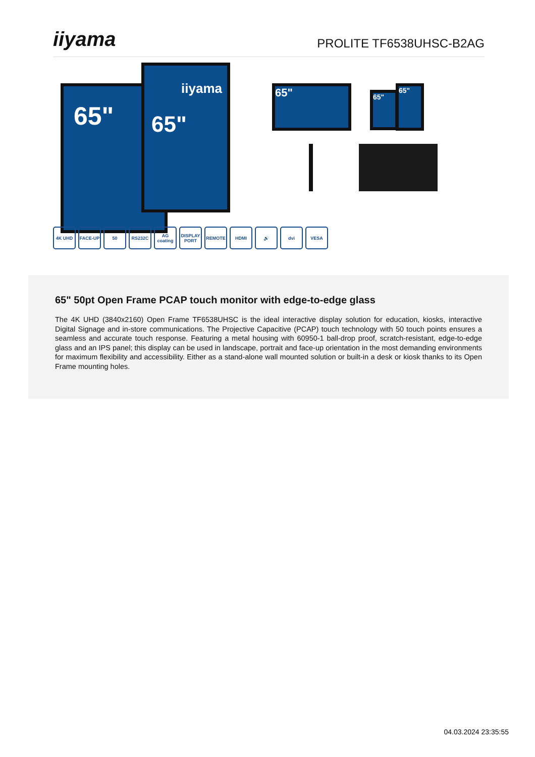iiyama
PROLITE TF6538UHSC-B2AG
65"
iiyama
65"
65" 65"
65"
4K UHD FACE-UP 50 RS232C AG coating
DISPLAY PORT
REMOTE HDMI 🔊 dvi VESA
65" 50pt Open Frame PCAP touch monitor with edge-to-edge glass
The 4K UHD (3840x2160) Open Frame TF6538UHSC is the ideal interactive display solution for education, kiosks, interactive Digital Signage and in-store communications. The Projective Capacitive (PCAP) touch technology with 50 touch points ensures a seamless and accurate touch response. Featuring a metal housing with 60950-1 ball-drop proof, scratch-resistant, edge-to-edge glass and an IPS panel; this display can be used in landscape, portrait and face-up orientation in the most demanding environments for maximum flexibility and accessibility. Either as a stand-alone wall mounted solution or built-in a desk or kiosk thanks to its Open Frame mounting holes.
04.03.2024 23:35:55